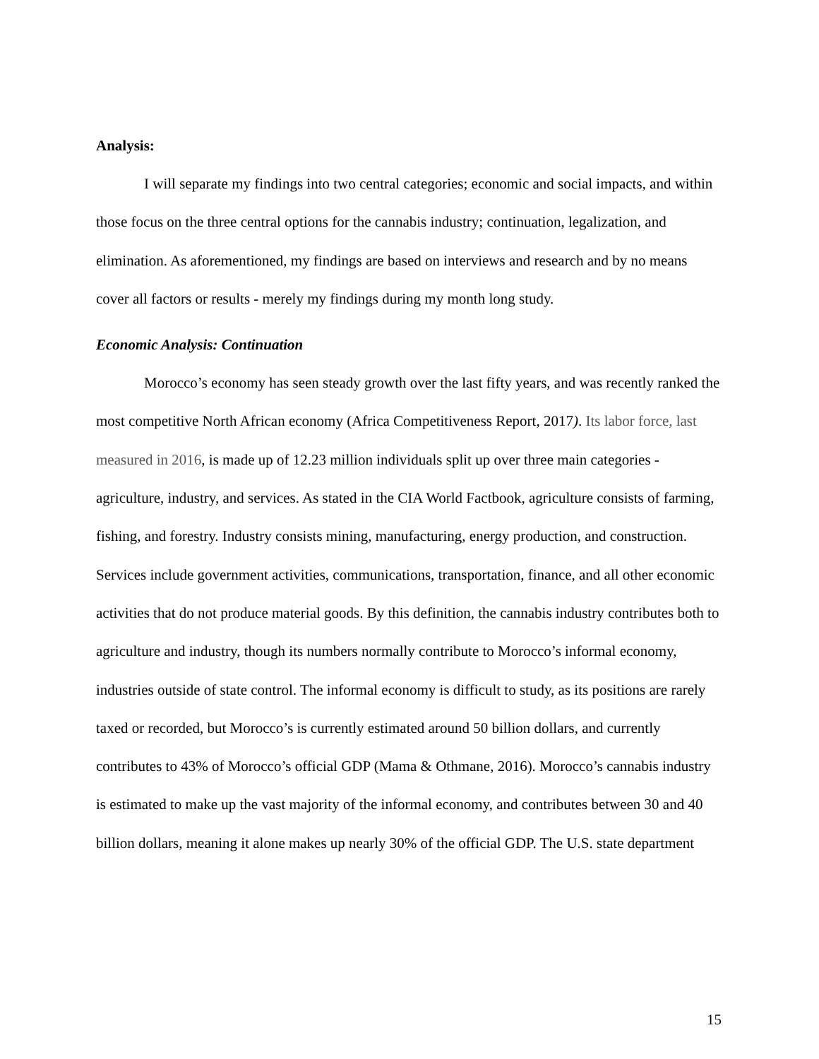Analysis:
I will separate my findings into two central categories; economic and social impacts, and within those focus on the three central options for the cannabis industry; continuation, legalization, and elimination. As aforementioned, my findings are based on interviews and research and by no means cover all factors or results - merely my findings during my month long study.
Economic Analysis: Continuation
Morocco’s economy has seen steady growth over the last fifty years, and was recently ranked the most competitive North African economy (Africa Competitiveness Report, 2017). Its labor force, last measured in 2016, is made up of 12.23 million individuals split up over three main categories - agriculture, industry, and services. As stated in the CIA World Factbook, agriculture consists of farming, fishing, and forestry. Industry consists mining, manufacturing, energy production, and construction. Services include government activities, communications, transportation, finance, and all other economic activities that do not produce material goods. By this definition, the cannabis industry contributes both to agriculture and industry, though its numbers normally contribute to Morocco’s informal economy, industries outside of state control. The informal economy is difficult to study, as its positions are rarely taxed or recorded, but Morocco’s is currently estimated around 50 billion dollars, and currently contributes to 43% of Morocco’s official GDP (Mama & Othmane, 2016). Morocco’s cannabis industry is estimated to make up the vast majority of the informal economy, and contributes between 30 and 40 billion dollars, meaning it alone makes up nearly 30% of the official GDP. The U.S. state department
15